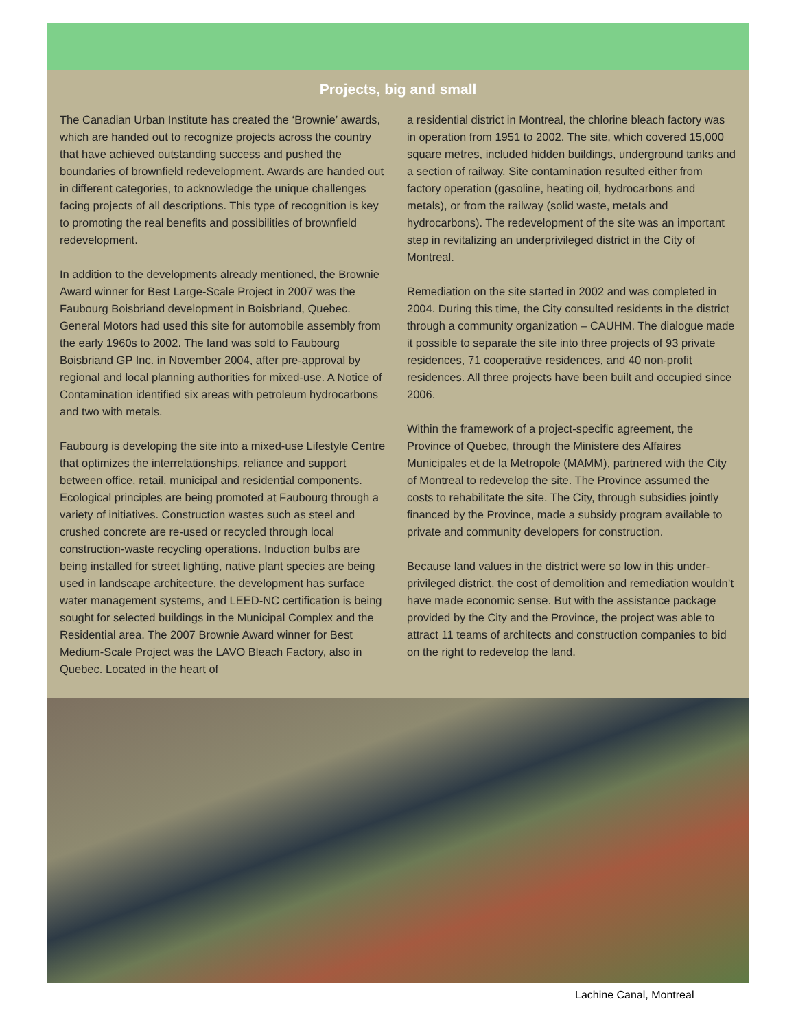Projects, big and small
The Canadian Urban Institute has created the ‘Brownie’ awards, which are handed out to recognize projects across the country that have achieved outstanding success and pushed the boundaries of brownfield redevelopment. Awards are handed out in different categories, to acknowledge the unique challenges facing projects of all descriptions. This type of recognition is key to promoting the real benefits and possibilities of brownfield redevelopment.
In addition to the developments already mentioned, the Brownie Award winner for Best Large-Scale Project in 2007 was the Faubourg Boisbriand development in Boisbriand, Quebec. General Motors had used this site for automobile assembly from the early 1960s to 2002. The land was sold to Faubourg Boisbriand GP Inc. in November 2004, after pre-approval by regional and local planning authorities for mixed-use. A Notice of Contamination identified six areas with petroleum hydrocarbons and two with metals.
Faubourg is developing the site into a mixed-use Lifestyle Centre that optimizes the interrelationships, reliance and support between office, retail, municipal and residential components. Ecological principles are being promoted at Faubourg through a variety of initiatives. Construction wastes such as steel and crushed concrete are re-used or recycled through local construction-waste recycling operations. Induction bulbs are being installed for street lighting, native plant species are being used in landscape architecture, the development has surface water management systems, and LEED-NC certification is being sought for selected buildings in the Municipal Complex and the Residential area. The 2007 Brownie Award winner for Best Medium-Scale Project was the LAVO Bleach Factory, also in Quebec. Located in the heart of
a residential district in Montreal, the chlorine bleach factory was in operation from 1951 to 2002. The site, which covered 15,000 square metres, included hidden buildings, underground tanks and a section of railway. Site contamination resulted either from factory operation (gasoline, heating oil, hydrocarbons and metals), or from the railway (solid waste, metals and hydrocarbons). The redevelopment of the site was an important step in revitalizing an underprivileged district in the City of Montreal.
Remediation on the site started in 2002 and was completed in 2004. During this time, the City consulted residents in the district through a community organization – CAUHM. The dialogue made it possible to separate the site into three projects of 93 private residences, 71 cooperative residences, and 40 non-profit residences. All three projects have been built and occupied since 2006.
Within the framework of a project-specific agreement, the Province of Quebec, through the Ministere des Affaires Municipales et de la Metropole (MAMM), partnered with the City of Montreal to redevelop the site. The Province assumed the costs to rehabilitate the site. The City, through subsidies jointly financed by the Province, made a subsidy program available to private and community developers for construction.
Because land values in the district were so low in this under-privileged district, the cost of demolition and remediation wouldn’t have made economic sense. But with the assistance package provided by the City and the Province, the project was able to attract 11 teams of architects and construction companies to bid on the right to redevelop the land.
Lachine Canal, Montreal